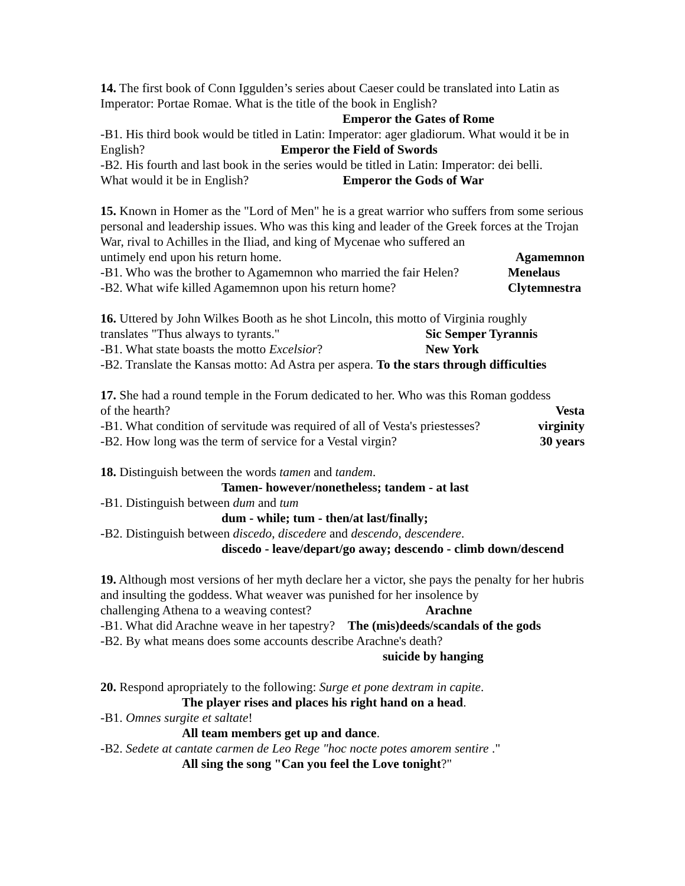14. The first book of Conn Iggulden’s series about Caeser could be translated into Latin as Imperator: Portae Romae. What is the title of the book in English?
Emperor the Gates of Rome
-B1. His third book would be titled in Latin: Imperator: ager gladiorum. What would it be in English? Emperor the Field of Swords
-B2. His fourth and last book in the series would be titled in Latin: Imperator: dei belli. What would it be in English? Emperor the Gods of War
15. Known in Homer as the "Lord of Men" he is a great warrior who suffers from some serious personal and leadership issues. Who was this king and leader of the Greek forces at the Trojan War, rival to Achilles in the Iliad, and king of Mycenae who suffered an
untimely end upon his return home. Agamemnon
-B1. Who was the brother to Agamemnon who married the fair Helen? Menelaus
-B2. What wife killed Agamemnon upon his return home? Clytemnestra
16. Uttered by John Wilkes Booth as he shot Lincoln, this motto of Virginia roughly
translates "Thus always to tyrants." Sic Semper Tyrannis
-B1. What state boasts the motto Excelsior? New York
-B2. Translate the Kansas motto: Ad Astra per aspera. To the stars through difficulties
17. She had a round temple in the Forum dedicated to her. Who was this Roman goddess
of the hearth? Vesta
-B1. What condition of servitude was required of all of Vesta's priestesses? virginity
-B2. How long was the term of service for a Vestal virgin? 30 years
18. Distinguish between the words tamen and tandem.
Tamen- however/nonetheless; tandem - at last
-B1. Distinguish between dum and tum
dum - while; tum - then/at last/finally;
-B2. Distinguish between discedo, discedere and descendo, descendere.
discedo - leave/depart/go away; descendo - climb down/descend
19. Although most versions of her myth declare her a victor, she pays the penalty for her hubris and insulting the goddess. What weaver was punished for her insolence by
challenging Athena to a weaving contest? Arachne
-B1. What did Arachne weave in her tapestry? The (mis)deeds/scandals of the gods
-B2. By what means does some accounts describe Arachne's death?
suicide by hanging
20. Respond apropriately to the following: Surge et pone dextram in capite.
The player rises and places his right hand on a head.
-B1. Omnes surgite et saltate!
All team members get up and dance.
-B2. Sedete at cantate carmen de Leo Rege "hoc nocte potes amorem sentire ."
All sing the song "Can you feel the Love tonight?"